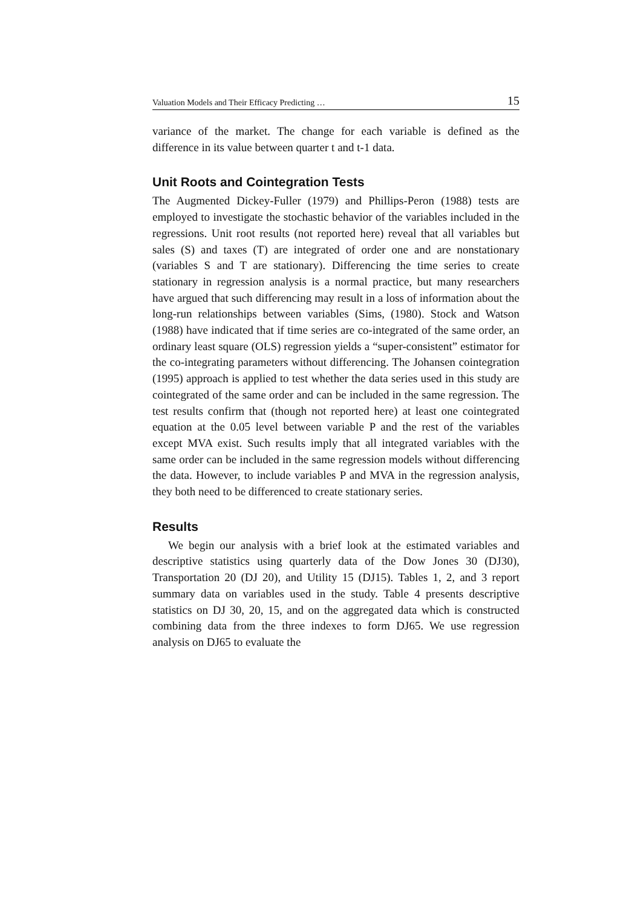Valuation Models and Their Efficacy Predicting … 15
variance of the market. The change for each variable is defined as the difference in its value between quarter t and t-1 data.
Unit Roots and Cointegration Tests
The Augmented Dickey-Fuller (1979) and Phillips-Peron (1988) tests are employed to investigate the stochastic behavior of the variables included in the regressions. Unit root results (not reported here) reveal that all variables but sales (S) and taxes (T) are integrated of order one and are nonstationary (variables S and T are stationary). Differencing the time series to create stationary in regression analysis is a normal practice, but many researchers have argued that such differencing may result in a loss of information about the long-run relationships between variables (Sims, (1980). Stock and Watson (1988) have indicated that if time series are co-integrated of the same order, an ordinary least square (OLS) regression yields a “super-consistent” estimator for the co-integrating parameters without differencing. The Johansen cointegration (1995) approach is applied to test whether the data series used in this study are cointegrated of the same order and can be included in the same regression. The test results confirm that (though not reported here) at least one cointegrated equation at the 0.05 level between variable P and the rest of the variables except MVA exist. Such results imply that all integrated variables with the same order can be included in the same regression models without differencing the data. However, to include variables P and MVA in the regression analysis, they both need to be differenced to create stationary series.
Results
We begin our analysis with a brief look at the estimated variables and descriptive statistics using quarterly data of the Dow Jones 30 (DJ30), Transportation 20 (DJ 20), and Utility 15 (DJ15). Tables 1, 2, and 3 report summary data on variables used in the study. Table 4 presents descriptive statistics on DJ 30, 20, 15, and on the aggregated data which is constructed combining data from the three indexes to form DJ65. We use regression analysis on DJ65 to evaluate the